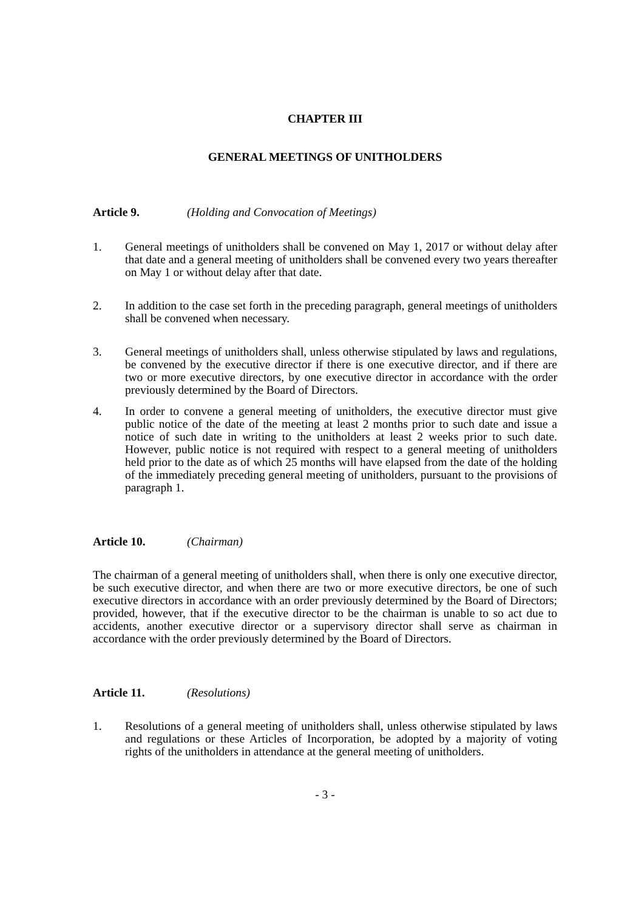CHAPTER III
GENERAL MEETINGS OF UNITHOLDERS
Article 9. (Holding and Convocation of Meetings)
1. General meetings of unitholders shall be convened on May 1, 2017 or without delay after that date and a general meeting of unitholders shall be convened every two years thereafter on May 1 or without delay after that date.
2. In addition to the case set forth in the preceding paragraph, general meetings of unitholders shall be convened when necessary.
3. General meetings of unitholders shall, unless otherwise stipulated by laws and regulations, be convened by the executive director if there is one executive director, and if there are two or more executive directors, by one executive director in accordance with the order previously determined by the Board of Directors.
4. In order to convene a general meeting of unitholders, the executive director must give public notice of the date of the meeting at least 2 months prior to such date and issue a notice of such date in writing to the unitholders at least 2 weeks prior to such date. However, public notice is not required with respect to a general meeting of unitholders held prior to the date as of which 25 months will have elapsed from the date of the holding of the immediately preceding general meeting of unitholders, pursuant to the provisions of paragraph 1.
Article 10. (Chairman)
The chairman of a general meeting of unitholders shall, when there is only one executive director, be such executive director, and when there are two or more executive directors, be one of such executive directors in accordance with an order previously determined by the Board of Directors; provided, however, that if the executive director to be the chairman is unable to so act due to accidents, another executive director or a supervisory director shall serve as chairman in accordance with the order previously determined by the Board of Directors.
Article 11. (Resolutions)
1. Resolutions of a general meeting of unitholders shall, unless otherwise stipulated by laws and regulations or these Articles of Incorporation, be adopted by a majority of voting rights of the unitholders in attendance at the general meeting of unitholders.
- 3 -